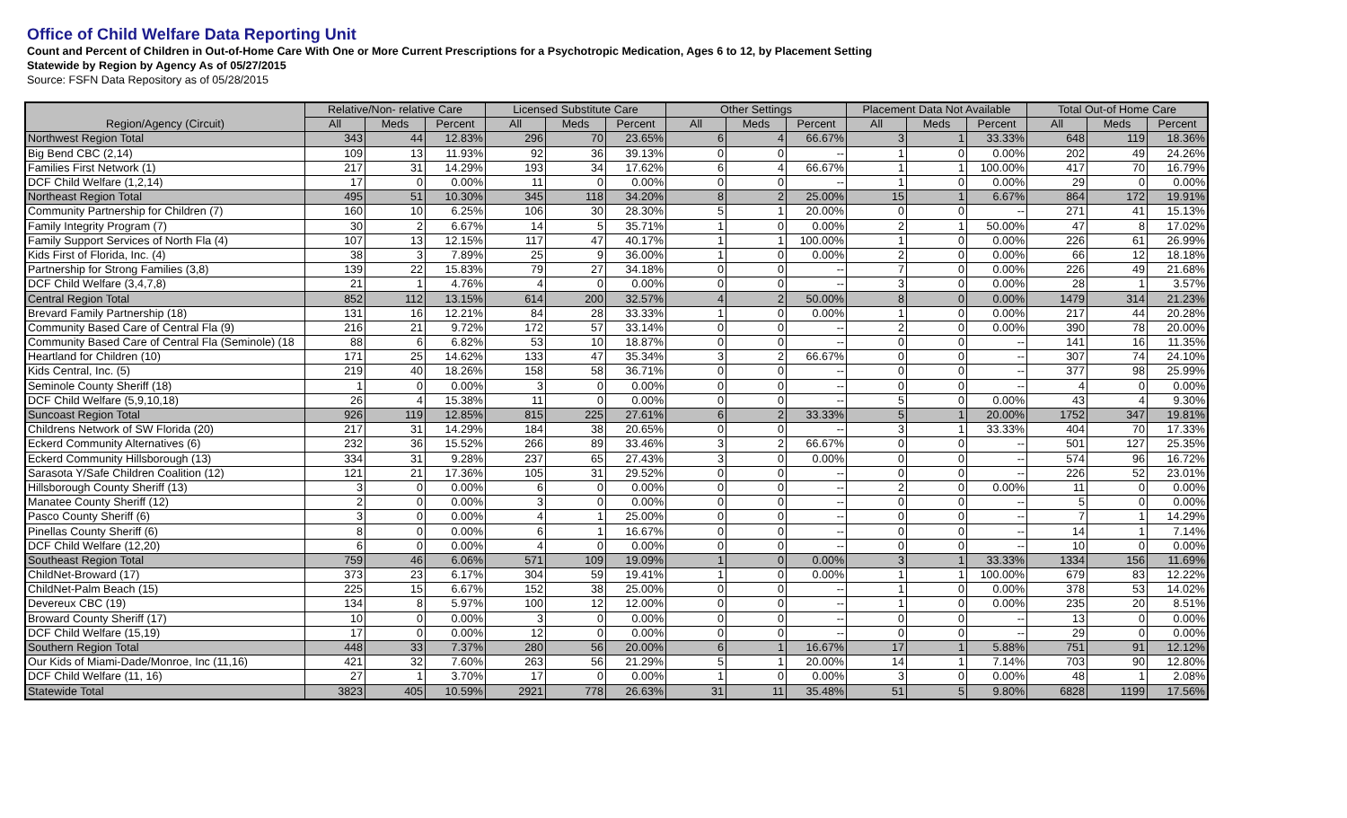Office of Child Welfare Data Reporting Unit
Count and Percent of Children in Out-of-Home Care With One or More Current Prescriptions for a Psychotropic Medication, Ages 6 to 12, by Placement Setting
Statewide by Region by Agency As of 05/27/2015
Source: FSFN Data Repository as of 05/28/2015
| Region/Agency (Circuit) | Relative/Non- relative Care | | | Licensed Substitute Care | | | Other Settings | | | Placement Data Not Available | | | Total Out-of Home Care | | |
| --- | --- | --- | --- | --- | --- | --- | --- | --- | --- | --- | --- | --- | --- | --- | --- |
| | All | Meds | Percent | All | Meds | Percent | All | Meds | Percent | All | Meds | Percent | All | Meds | Percent |
| Northwest Region Total | 343 | 44 | 12.83% | 296 | 70 | 23.65% | 6 | 4 | 66.67% | 3 | 1 | 33.33% | 648 | 119 | 18.36% |
| Big Bend CBC (2,14) | 109 | 13 | 11.93% | 92 | 36 | 39.13% | 0 | 0 | -- | 1 | 0 | 0.00% | 202 | 49 | 24.26% |
| Families First Network (1) | 217 | 31 | 14.29% | 193 | 34 | 17.62% | 6 | 4 | 66.67% | 1 | 1 | 100.00% | 417 | 70 | 16.79% |
| DCF Child Welfare (1,2,14) | 17 | 0 | 0.00% | 11 | 0 | 0.00% | 0 | 0 | -- | 1 | 0 | 0.00% | 29 | 0 | 0.00% |
| Northeast Region Total | 495 | 51 | 10.30% | 345 | 118 | 34.20% | 8 | 2 | 25.00% | 15 | 1 | 6.67% | 864 | 172 | 19.91% |
| Community Partnership for Children (7) | 160 | 10 | 6.25% | 106 | 30 | 28.30% | 5 | 1 | 20.00% | 0 | 0 | -- | 271 | 41 | 15.13% |
| Family Integrity Program (7) | 30 | 2 | 6.67% | 14 | 5 | 35.71% | 1 | 0 | 0.00% | 2 | 1 | 50.00% | 47 | 8 | 17.02% |
| Family Support Services of North Fla (4) | 107 | 13 | 12.15% | 117 | 47 | 40.17% | 1 | 1 | 100.00% | 1 | 0 | 0.00% | 226 | 61 | 26.99% |
| Kids First of Florida, Inc. (4) | 38 | 3 | 7.89% | 25 | 9 | 36.00% | 1 | 0 | 0.00% | 2 | 0 | 0.00% | 66 | 12 | 18.18% |
| Partnership for Strong Families (3,8) | 139 | 22 | 15.83% | 79 | 27 | 34.18% | 0 | 0 | -- | 7 | 0 | 0.00% | 226 | 49 | 21.68% |
| DCF Child Welfare (3,4,7,8) | 21 | 1 | 4.76% | 4 | 0 | 0.00% | 0 | 0 | -- | 3 | 0 | 0.00% | 28 | 1 | 3.57% |
| Central Region Total | 852 | 112 | 13.15% | 614 | 200 | 32.57% | 4 | 2 | 50.00% | 8 | 0 | 0.00% | 1479 | 314 | 21.23% |
| Brevard Family Partnership (18) | 131 | 16 | 12.21% | 84 | 28 | 33.33% | 1 | 0 | 0.00% | 1 | 0 | 0.00% | 217 | 44 | 20.28% |
| Community Based Care of Central Fla (9) | 216 | 21 | 9.72% | 172 | 57 | 33.14% | 0 | 0 | -- | 2 | 0 | 0.00% | 390 | 78 | 20.00% |
| Community Based Care of Central Fla (Seminole) (18 | 88 | 6 | 6.82% | 53 | 10 | 18.87% | 0 | 0 | -- | 0 | 0 | -- | 141 | 16 | 11.35% |
| Heartland for Children (10) | 171 | 25 | 14.62% | 133 | 47 | 35.34% | 3 | 2 | 66.67% | 0 | 0 | -- | 307 | 74 | 24.10% |
| Kids Central, Inc. (5) | 219 | 40 | 18.26% | 158 | 58 | 36.71% | 0 | 0 | -- | 0 | 0 | -- | 377 | 98 | 25.99% |
| Seminole County Sheriff (18) | 1 | 0 | 0.00% | 3 | 0 | 0.00% | 0 | 0 | -- | 0 | 0 | -- | 4 | 0 | 0.00% |
| DCF Child Welfare (5,9,10,18) | 26 | 4 | 15.38% | 11 | 0 | 0.00% | 0 | 0 | -- | 5 | 0 | 0.00% | 43 | 4 | 9.30% |
| Suncoast Region Total | 926 | 119 | 12.85% | 815 | 225 | 27.61% | 6 | 2 | 33.33% | 5 | 1 | 20.00% | 1752 | 347 | 19.81% |
| Childrens Network of SW Florida (20) | 217 | 31 | 14.29% | 184 | 38 | 20.65% | 0 | 0 | -- | 3 | 1 | 33.33% | 404 | 70 | 17.33% |
| Eckerd Community Alternatives (6) | 232 | 36 | 15.52% | 266 | 89 | 33.46% | 3 | 2 | 66.67% | 0 | 0 | -- | 501 | 127 | 25.35% |
| Eckerd Community Hillsborough (13) | 334 | 31 | 9.28% | 237 | 65 | 27.43% | 3 | 0 | 0.00% | 0 | 0 | -- | 574 | 96 | 16.72% |
| Sarasota Y/Safe Children Coalition (12) | 121 | 21 | 17.36% | 105 | 31 | 29.52% | 0 | 0 | -- | 0 | 0 | -- | 226 | 52 | 23.01% |
| Hillsborough County Sheriff (13) | 3 | 0 | 0.00% | 6 | 0 | 0.00% | 0 | 0 | -- | 2 | 0 | 0.00% | 11 | 0 | 0.00% |
| Manatee County Sheriff (12) | 2 | 0 | 0.00% | 3 | 0 | 0.00% | 0 | 0 | -- | 0 | 0 | -- | 5 | 0 | 0.00% |
| Pasco County Sheriff (6) | 3 | 0 | 0.00% | 4 | 1 | 25.00% | 0 | 0 | -- | 0 | 0 | -- | 7 | 1 | 14.29% |
| Pinellas County Sheriff (6) | 8 | 0 | 0.00% | 6 | 1 | 16.67% | 0 | 0 | -- | 0 | 0 | -- | 14 | 1 | 7.14% |
| DCF Child Welfare (12,20) | 6 | 0 | 0.00% | 4 | 0 | 0.00% | 0 | 0 | -- | 0 | 0 | -- | 10 | 0 | 0.00% |
| Southeast Region Total | 759 | 46 | 6.06% | 571 | 109 | 19.09% | 1 | 0 | 0.00% | 3 | 1 | 33.33% | 1334 | 156 | 11.69% |
| ChildNet-Broward (17) | 373 | 23 | 6.17% | 304 | 59 | 19.41% | 1 | 0 | 0.00% | 1 | 1 | 100.00% | 679 | 83 | 12.22% |
| ChildNet-Palm Beach (15) | 225 | 15 | 6.67% | 152 | 38 | 25.00% | 0 | 0 | -- | 1 | 0 | 0.00% | 378 | 53 | 14.02% |
| Devereux CBC (19) | 134 | 8 | 5.97% | 100 | 12 | 12.00% | 0 | 0 | -- | 1 | 0 | 0.00% | 235 | 20 | 8.51% |
| Broward County Sheriff (17) | 10 | 0 | 0.00% | 3 | 0 | 0.00% | 0 | 0 | -- | 0 | 0 | -- | 13 | 0 | 0.00% |
| DCF Child Welfare (15,19) | 17 | 0 | 0.00% | 12 | 0 | 0.00% | 0 | 0 | -- | 0 | 0 | -- | 29 | 0 | 0.00% |
| Southern Region Total | 448 | 33 | 7.37% | 280 | 56 | 20.00% | 6 | 1 | 16.67% | 17 | 1 | 5.88% | 751 | 91 | 12.12% |
| Our Kids of Miami-Dade/Monroe, Inc (11,16) | 421 | 32 | 7.60% | 263 | 56 | 21.29% | 5 | 1 | 20.00% | 14 | 1 | 7.14% | 703 | 90 | 12.80% |
| DCF Child Welfare (11, 16) | 27 | 1 | 3.70% | 17 | 0 | 0.00% | 1 | 0 | 0.00% | 3 | 0 | 0.00% | 48 | 1 | 2.08% |
| Statewide Total | 3823 | 405 | 10.59% | 2921 | 778 | 26.63% | 31 | 11 | 35.48% | 51 | 5 | 9.80% | 6828 | 1199 | 17.56% |